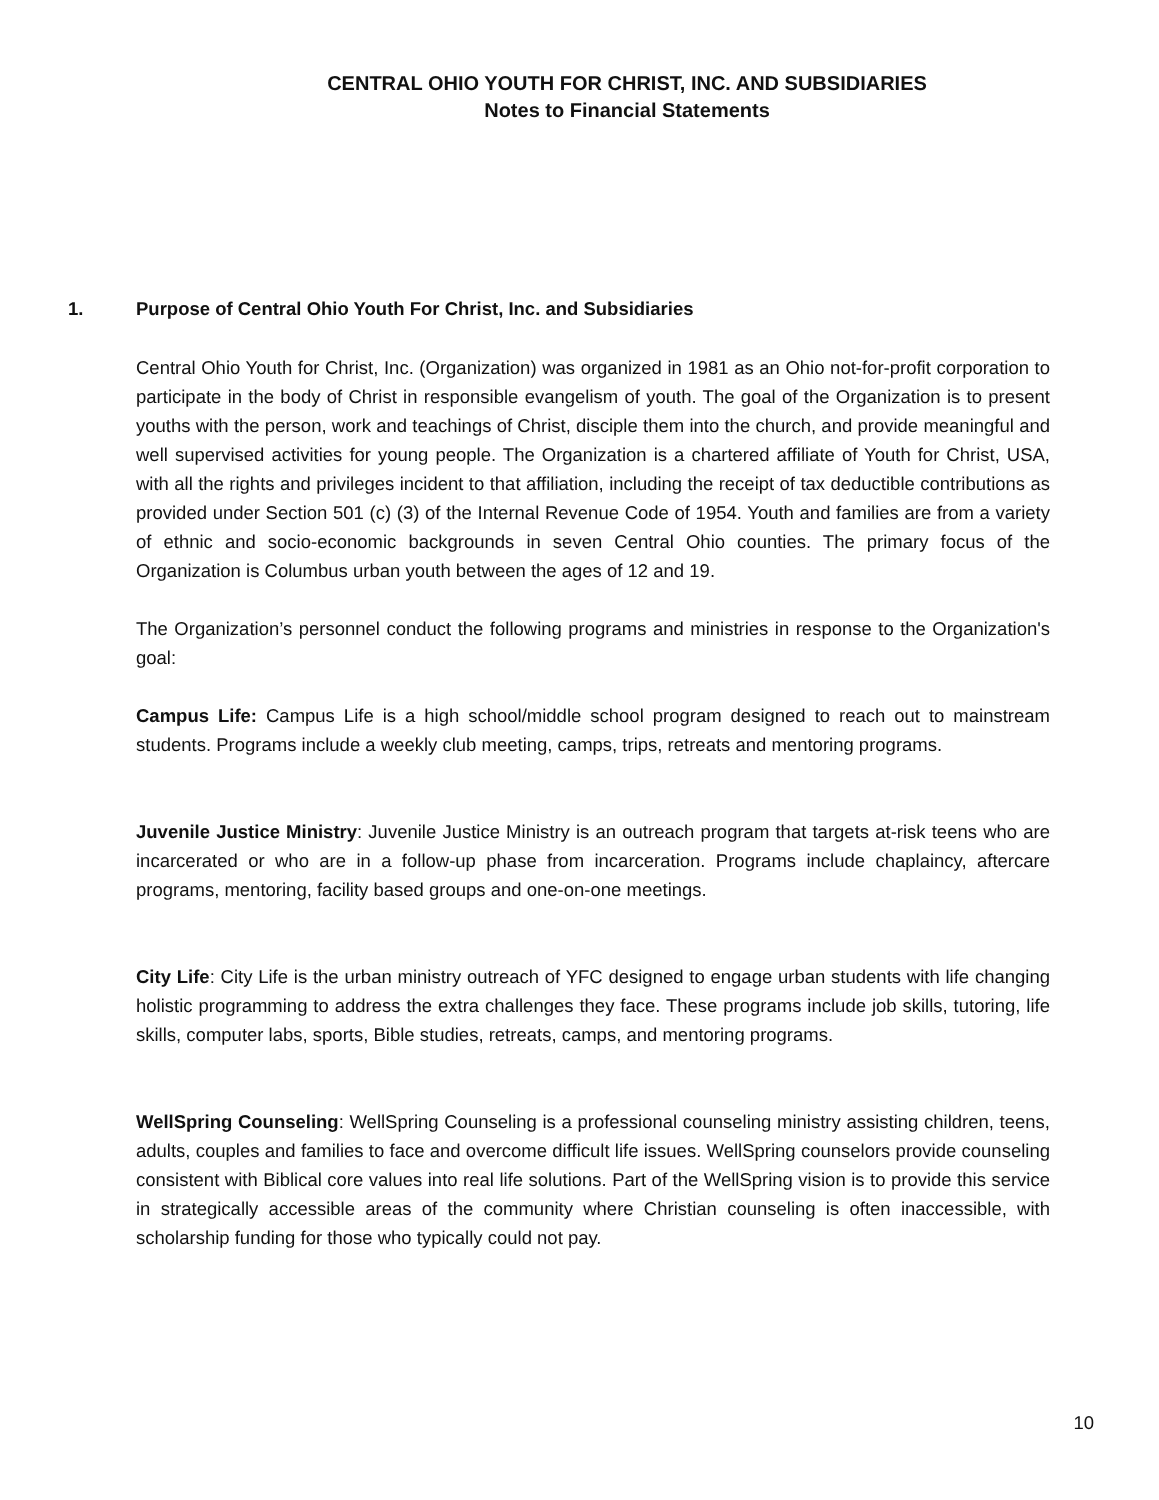CENTRAL OHIO YOUTH FOR CHRIST, INC. AND SUBSIDIARIES
Notes to Financial Statements
1. Purpose of Central Ohio Youth For Christ, Inc. and Subsidiaries
Central Ohio Youth for Christ, Inc. (Organization) was organized in 1981 as an Ohio not-for-profit corporation to participate in the body of Christ in responsible evangelism of youth. The goal of the Organization is to present youths with the person, work and teachings of Christ, disciple them into the church, and provide meaningful and well supervised activities for young people. The Organization is a chartered affiliate of Youth for Christ, USA, with all the rights and privileges incident to that affiliation, including the receipt of tax deductible contributions as provided under Section 501 (c) (3) of the Internal Revenue Code of 1954. Youth and families are from a variety of ethnic and socio-economic backgrounds in seven Central Ohio counties. The primary focus of the Organization is Columbus urban youth between the ages of 12 and 19.
The Organization’s personnel conduct the following programs and ministries in response to the Organization's goal:
Campus Life: Campus Life is a high school/middle school program designed to reach out to mainstream students. Programs include a weekly club meeting, camps, trips, retreats and mentoring programs.
Juvenile Justice Ministry: Juvenile Justice Ministry is an outreach program that targets at-risk teens who are incarcerated or who are in a follow-up phase from incarceration. Programs include chaplaincy, aftercare programs, mentoring, facility based groups and one-on-one meetings.
City Life: City Life is the urban ministry outreach of YFC designed to engage urban students with life changing holistic programming to address the extra challenges they face. These programs include job skills, tutoring, life skills, computer labs, sports, Bible studies, retreats, camps, and mentoring programs.
WellSpring Counseling: WellSpring Counseling is a professional counseling ministry assisting children, teens, adults, couples and families to face and overcome difficult life issues. WellSpring counselors provide counseling consistent with Biblical core values into real life solutions. Part of the WellSpring vision is to provide this service in strategically accessible areas of the community where Christian counseling is often inaccessible, with scholarship funding for those who typically could not pay.
10